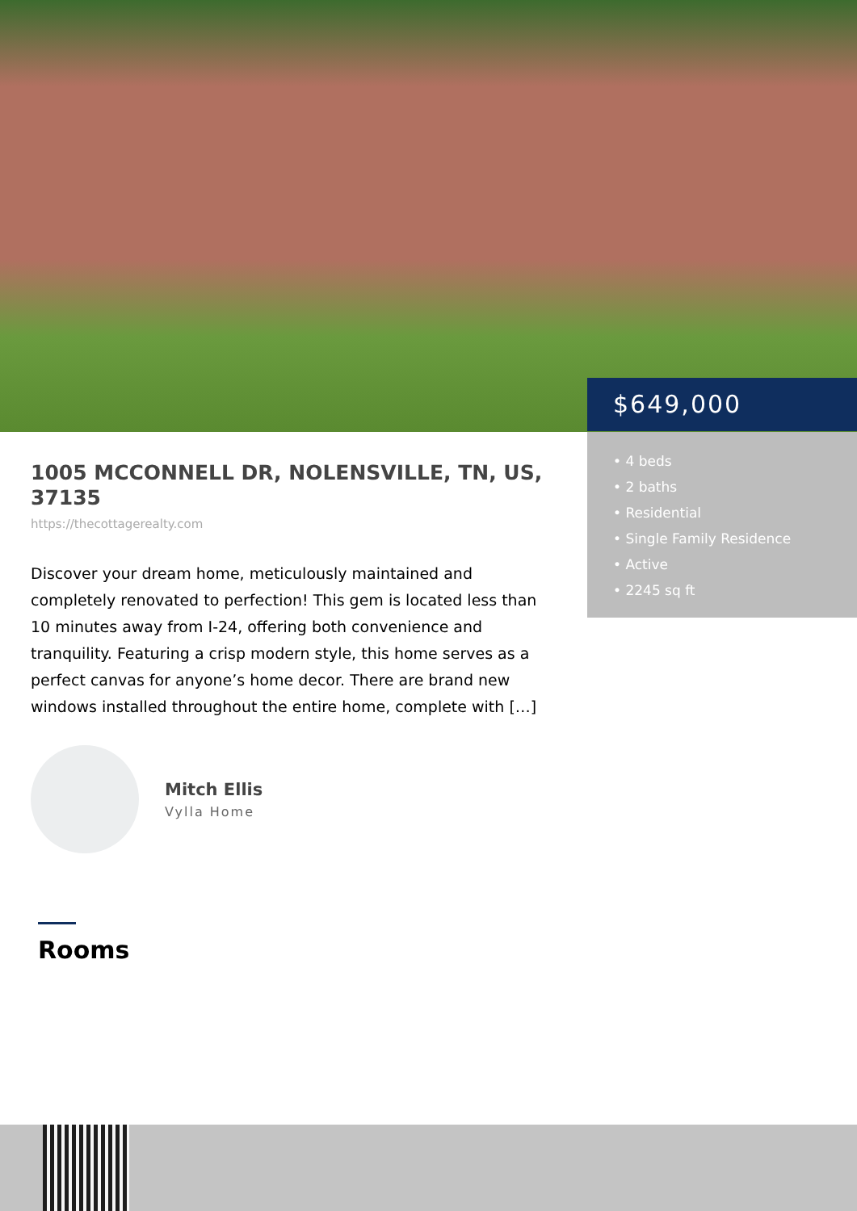$649,000
• 4 beds
• 2 baths
• Residential
• Single Family Residence
• Active
• 2245 sq ft
1005 MCCONNELL DR, NOLENSVILLE, TN, US, 37135
https://thecottagerealty.com
Discover your dream home, meticulously maintained and completely renovated to perfection! This gem is located less than 10 minutes away from I-24, offering both convenience and tranquility. Featuring a crisp modern style, this home serves as a perfect canvas for anyone’s home decor. There are brand new windows installed throughout the entire home, complete with […]
Mitch Ellis
Vylla Home
Rooms